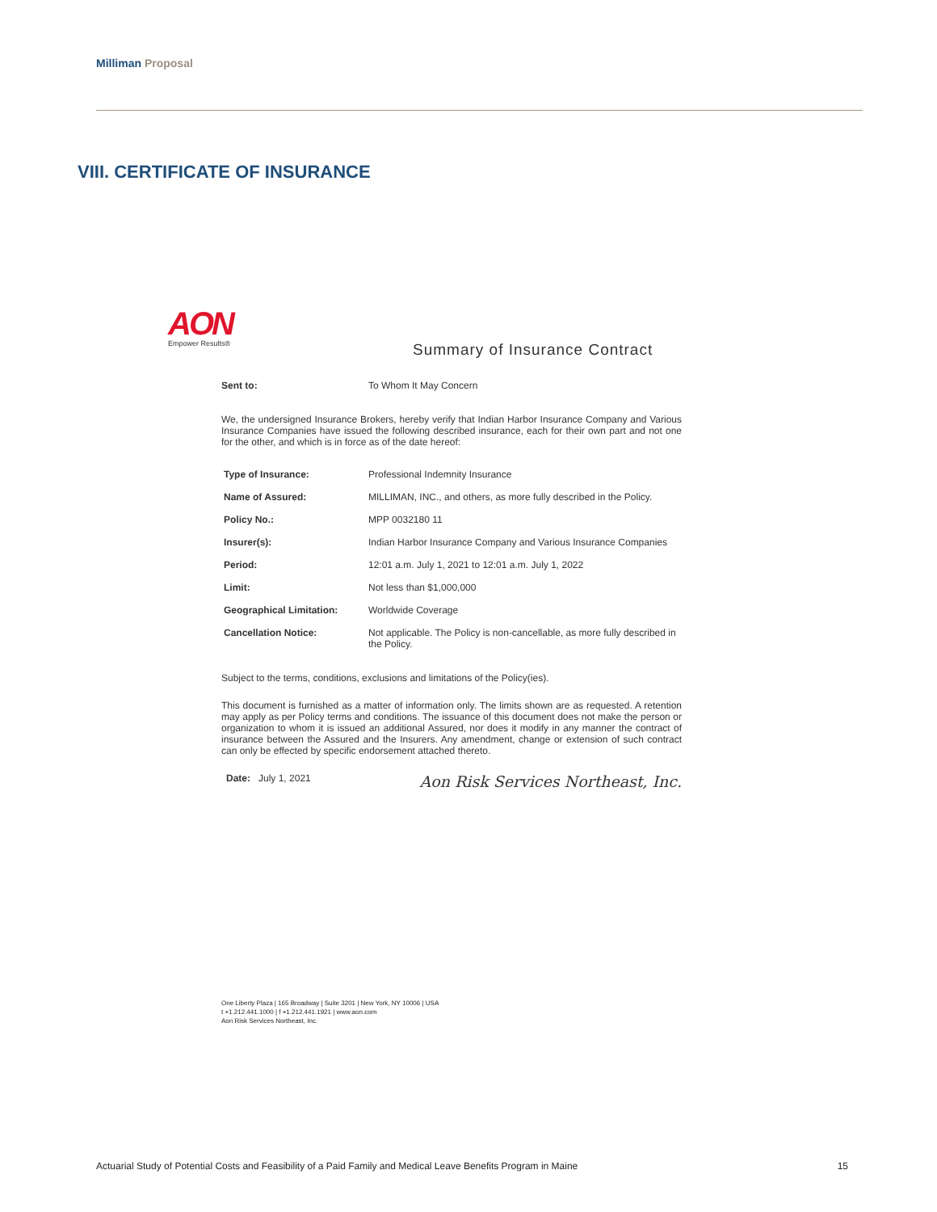Milliman Proposal
VIII. CERTIFICATE OF INSURANCE
AON
Empower Results®
Summary of Insurance Contract
Sent to: To Whom It May Concern
We, the undersigned Insurance Brokers, hereby verify that Indian Harbor Insurance Company and Various Insurance Companies have issued the following described insurance, each for their own part and not one for the other, and which is in force as of the date hereof:
| Type of Insurance: | Professional Indemnity Insurance |
| Name of Assured: | MILLIMAN, INC., and others, as more fully described in the Policy. |
| Policy No.: | MPP 0032180 11 |
| Insurer(s): | Indian Harbor Insurance Company and Various Insurance Companies |
| Period: | 12:01 a.m. July 1, 2021 to 12:01 a.m. July 1, 2022 |
| Limit: | Not less than $1,000,000 |
| Geographical Limitation: | Worldwide Coverage |
| Cancellation Notice: | Not applicable. The Policy is non-cancellable, as more fully described in the Policy. |
Subject to the terms, conditions, exclusions and limitations of the Policy(ies).
This document is furnished as a matter of information only. The limits shown are as requested. A retention may apply as per Policy terms and conditions. The issuance of this document does not make the person or organization to whom it is issued an additional Assured, nor does it modify in any manner the contract of insurance between the Assured and the Insurers. Any amendment, change or extension of such contract can only be effected by specific endorsement attached thereto.
Date: July 1, 2021 Aon Risk Services Northeast, Inc.
One Liberty Plaza | 165 Broadway | Suite 3201 | New York, NY 10006 | USA
t +1.212.441.1000 | f +1.212.441.1921 | www.aon.com
Aon Risk Services Northeast, Inc.
Actuarial Study of Potential Costs and Feasibility of a Paid Family and Medical Leave Benefits Program in Maine 15